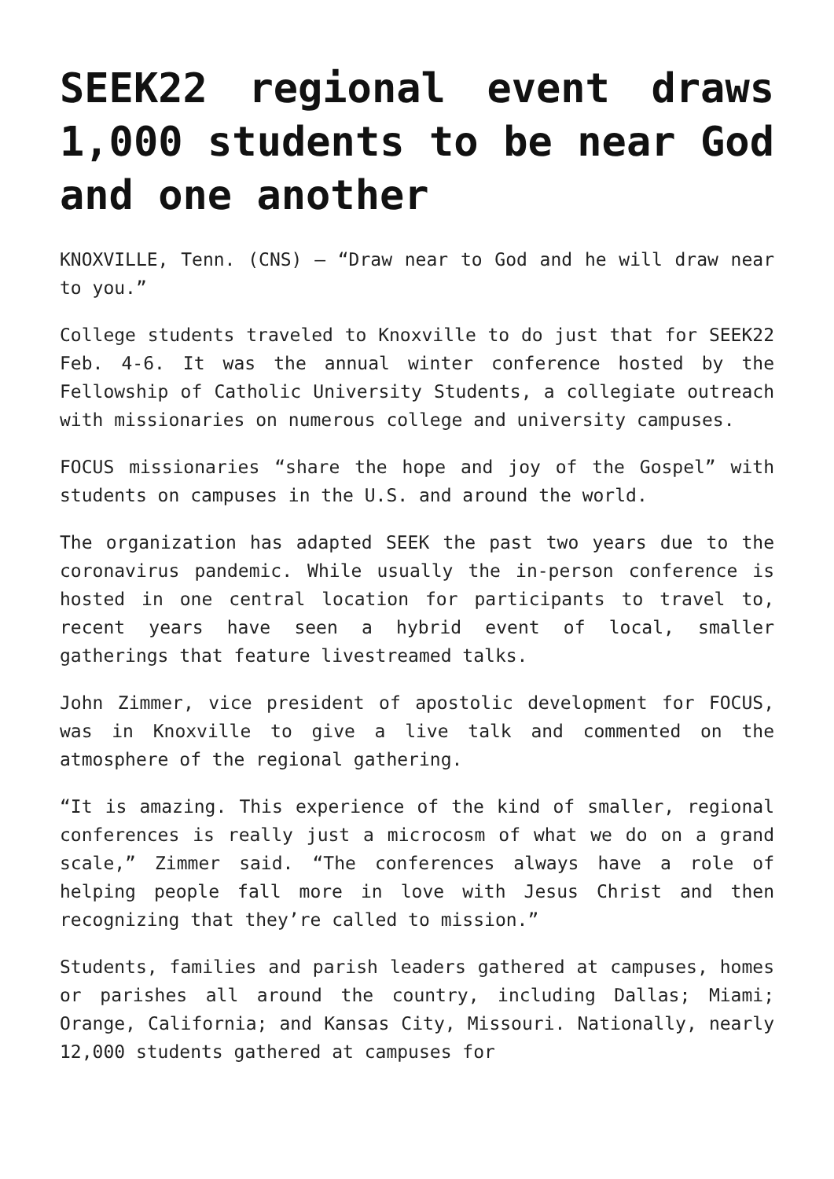SEEK22 regional event draws 1,000 students to be near God and one another
KNOXVILLE, Tenn. (CNS) — “Draw near to God and he will draw near to you.”
College students traveled to Knoxville to do just that for SEEK22 Feb. 4-6. It was the annual winter conference hosted by the Fellowship of Catholic University Students, a collegiate outreach with missionaries on numerous college and university campuses.
FOCUS missionaries “share the hope and joy of the Gospel” with students on campuses in the U.S. and around the world.
The organization has adapted SEEK the past two years due to the coronavirus pandemic. While usually the in-person conference is hosted in one central location for participants to travel to, recent years have seen a hybrid event of local, smaller gatherings that feature livestreamed talks.
John Zimmer, vice president of apostolic development for FOCUS, was in Knoxville to give a live talk and commented on the atmosphere of the regional gathering.
“It is amazing. This experience of the kind of smaller, regional conferences is really just a microcosm of what we do on a grand scale,” Zimmer said. “The conferences always have a role of helping people fall more in love with Jesus Christ and then recognizing that they’re called to mission.”
Students, families and parish leaders gathered at campuses, homes or parishes all around the country, including Dallas; Miami; Orange, California; and Kansas City, Missouri. Nationally, nearly 12,000 students gathered at campuses for